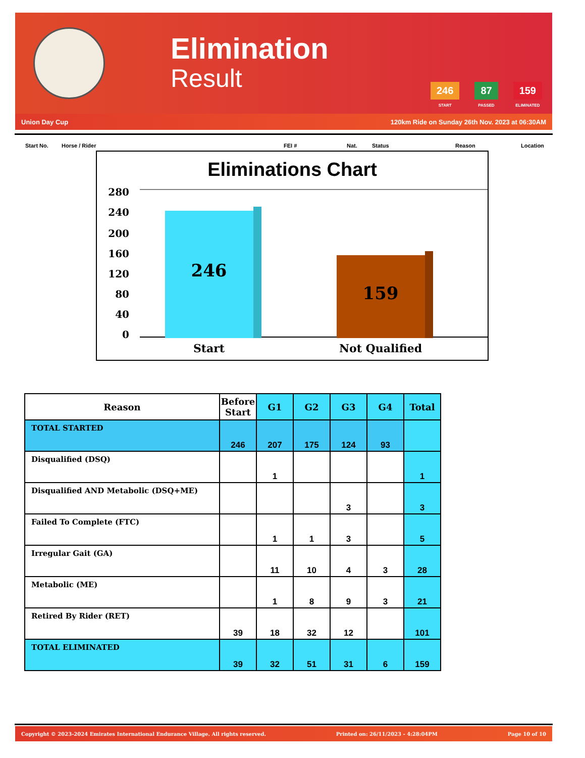Elimination
Result
246
START
87
PASSED
159
ELIMINATED
Union Day Cup 120km Ride on Sunday 26th Nov. 2023 at 06:30AM
Start No. Horse / Rider FEI # Nat. Status Reason Location
Eliminations Chart
280
240
200
160
120
80
40
0
246
159
Start
Not Qualified
| Reason | Before Start | G1 | G2 | G3 | G4 | Total |
| --- | --- | --- | --- | --- | --- | --- |
| TOTAL STARTED | 246 | 207 | 175 | 124 | 93 | |
| Disqualified (DSQ) | | 1 | | | | 1 |
| Disqualified AND Metabolic (DSQ+ME) | | | | 3 | | 3 |
| Failed To Complete (FTC) | | 1 | 1 | 3 | | 5 |
| Irregular Gait (GA) | | 11 | 10 | 4 | 3 | 28 |
| Metabolic (ME) | | 1 | 8 | 9 | 3 | 21 |
| Retired By Rider (RET) | 39 | 18 | 32 | 12 | | 101 |
| TOTAL ELIMINATED | 39 | 32 | 51 | 31 | 6 | 159 |
Copyright © 2023-2024 Emirates International Endurance Village. All rights reserved. Printed on: 26/11/2023 - 4:28:04PM Page 10 of 10